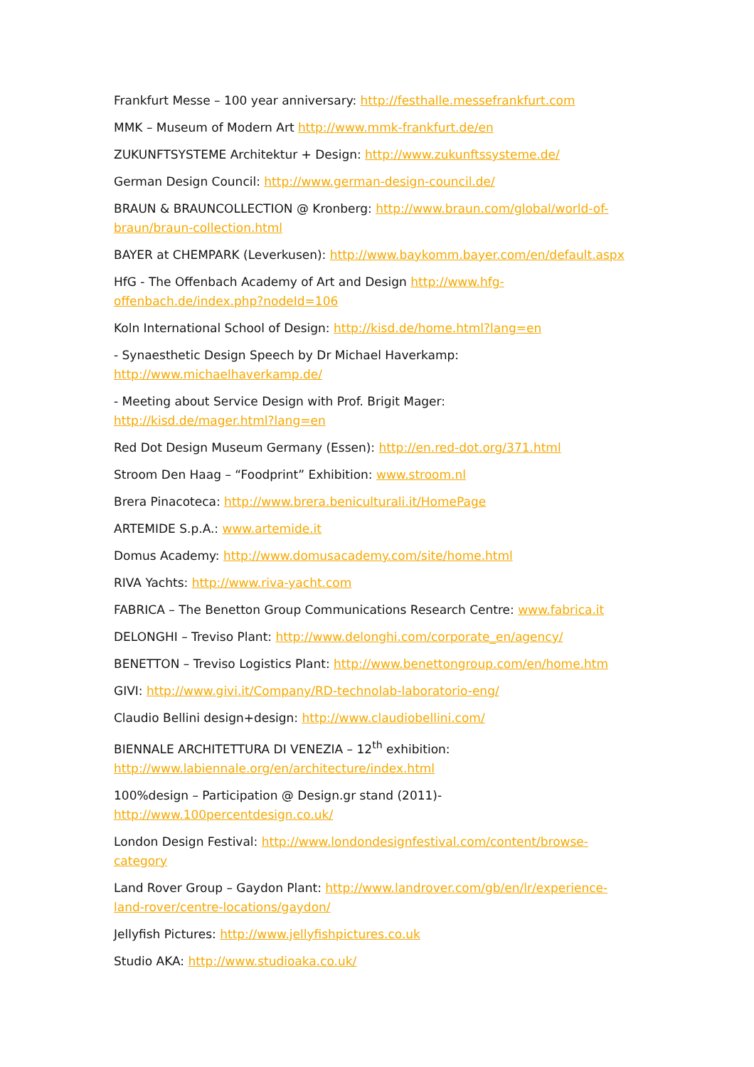Frankfurt Messe – 100 year anniversary: http://festhalle.messefrankfurt.com
MMK – Museum of Modern Art http://www.mmk-frankfurt.de/en
ZUKUNFTSYSTEME Architektur + Design: http://www.zukunftssysteme.de/
German Design Council: http://www.german-design-council.de/
BRAUN & BRAUNCOLLECTION @ Kronberg: http://www.braun.com/global/world-of-braun/braun-collection.html
BAYER at CHEMPARK (Leverkusen): http://www.baykomm.bayer.com/en/default.aspx
HfG - The Offenbach Academy of Art and Design http://www.hfg-offenbach.de/index.php?nodeId=106
Koln International School of Design: http://kisd.de/home.html?lang=en
- Synaesthetic Design Speech by Dr Michael Haverkamp:
http://www.michaelhaverkamp.de/
- Meeting about Service Design with Prof. Brigit Mager:
http://kisd.de/mager.html?lang=en
Red Dot Design Museum Germany (Essen): http://en.red-dot.org/371.html
Stroom Den Haag – “Foodprint” Exhibition: www.stroom.nl
Brera Pinacoteca: http://www.brera.beniculturali.it/HomePage
ARTEMIDE S.p.A.: www.artemide.it
Domus Academy: http://www.domusacademy.com/site/home.html
RIVA Yachts: http://www.riva-yacht.com
FABRICA – The Benetton Group Communications Research Centre: www.fabrica.it
DELONGHI – Treviso Plant: http://www.delonghi.com/corporate_en/agency/
BENETTON – Treviso Logistics Plant: http://www.benettongroup.com/en/home.htm
GIVI: http://www.givi.it/Company/RD-technolab-laboratorio-eng/
Claudio Bellini design+design: http://www.claudiobellini.com/
BIENNALE ARCHITETTURA DI VENEZIA – 12<sup>th</sup> exhibition:
http://www.labiennale.org/en/architecture/index.html
100%design – Participation @ Design.gr stand (2011)-
http://www.100percentdesign.co.uk/
London Design Festival: http://www.londondesignfestival.com/content/browse-category
Land Rover Group – Gaydon Plant: http://www.landrover.com/gb/en/lr/experience-land-rover/centre-locations/gaydon/
Jellyfish Pictures: http://www.jellyfishpictures.co.uk
Studio AKA: http://www.studioaka.co.uk/